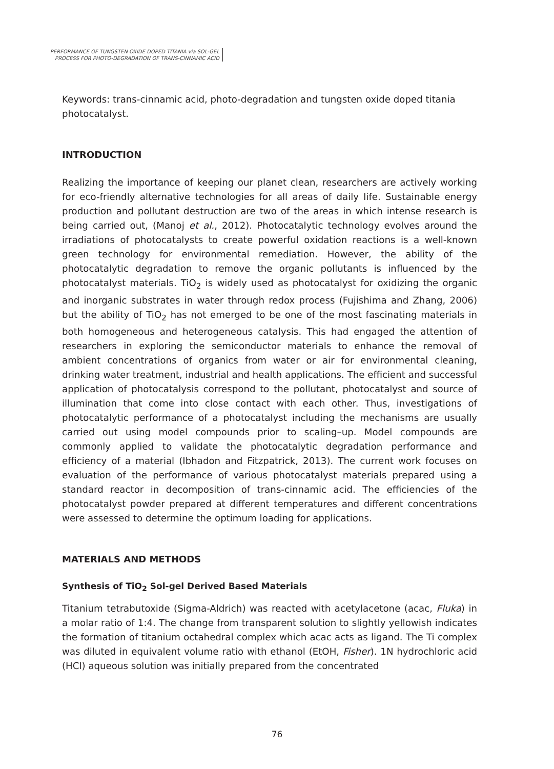PERFORMANCE OF TUNGSTEN OXIDE DOPED TITANIA via SOL-GEL
PROCESS FOR PHOTO-DEGRADATION OF TRANS-CINNAMIC ACID
Keywords: trans-cinnamic acid, photo-degradation and tungsten oxide doped titania photocatalyst.
INTRODUCTION
Realizing the importance of keeping our planet clean, researchers are actively working for eco-friendly alternative technologies for all areas of daily life. Sustainable energy production and pollutant destruction are two of the areas in which intense research is being carried out, (Manoj et al., 2012). Photocatalytic technology evolves around the irradiations of photocatalysts to create powerful oxidation reactions is a well-known green technology for environmental remediation. However, the ability of the photocatalytic degradation to remove the organic pollutants is influenced by the photocatalyst materials. TiO<sub>2</sub> is widely used as photocatalyst for oxidizing the organic and inorganic substrates in water through redox process (Fujishima and Zhang, 2006) but the ability of TiO<sub>2</sub> has not emerged to be one of the most fascinating materials in both homogeneous and heterogeneous catalysis. This had engaged the attention of researchers in exploring the semiconductor materials to enhance the removal of ambient concentrations of organics from water or air for environmental cleaning, drinking water treatment, industrial and health applications. The efficient and successful application of photocatalysis correspond to the pollutant, photocatalyst and source of illumination that come into close contact with each other. Thus, investigations of photocatalytic performance of a photocatalyst including the mechanisms are usually carried out using model compounds prior to scaling–up. Model compounds are commonly applied to validate the photocatalytic degradation performance and efficiency of a material (Ibhadon and Fitzpatrick, 2013). The current work focuses on evaluation of the performance of various photocatalyst materials prepared using a standard reactor in decomposition of trans-cinnamic acid. The efficiencies of the photocatalyst powder prepared at different temperatures and different concentrations were assessed to determine the optimum loading for applications.
MATERIALS AND METHODS
Synthesis of TiO<sub>2</sub> Sol-gel Derived Based Materials
Titanium tetrabutoxide (Sigma-Aldrich) was reacted with acetylacetone (acac, Fluka) in a molar ratio of 1:4. The change from transparent solution to slightly yellowish indicates the formation of titanium octahedral complex which acac acts as ligand. The Ti complex was diluted in equivalent volume ratio with ethanol (EtOH, Fisher). 1N hydrochloric acid (HCl) aqueous solution was initially prepared from the concentrated
76